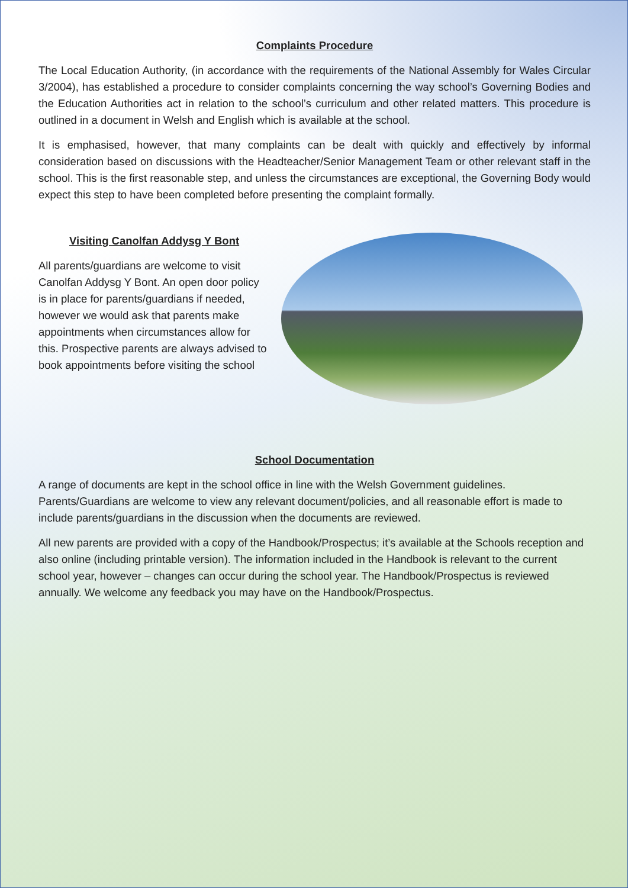Complaints Procedure
The Local Education Authority, (in accordance with the requirements of the National Assembly for Wales Circular 3/2004), has established a procedure to consider complaints concerning the way school’s Governing Bodies and the Education Authorities act in relation to the school’s curriculum and other related matters. This procedure is outlined in a document in Welsh and English which is available at the school.
It is emphasised, however, that many complaints can be dealt with quickly and effectively by informal consideration based on discussions with the Headteacher/Senior Management Team or other relevant staff in the school. This is the first reasonable step, and unless the circumstances are exceptional, the Governing Body would expect this step to have been completed before presenting the complaint formally.
Visiting Canolfan Addysg Y Bont
All parents/guardians are welcome to visit Canolfan Addysg Y Bont. An open door policy is in place for parents/guardians if needed, however we would ask that parents make appointments when circumstances allow for this. Prospective parents are always advised to book appointments before visiting the school
School Documentation
A range of documents are kept in the school office in line with the Welsh Government guidelines. Parents/Guardians are welcome to view any relevant document/policies, and all reasonable effort is made to include parents/guardians in the discussion when the documents are reviewed.
All new parents are provided with a copy of the Handbook/Prospectus; it’s available at the Schools reception and also online (including printable version). The information included in the Handbook is relevant to the current school year, however – changes can occur during the school year. The Handbook/Prospectus is reviewed annually. We welcome any feedback you may have on the Handbook/Prospectus.